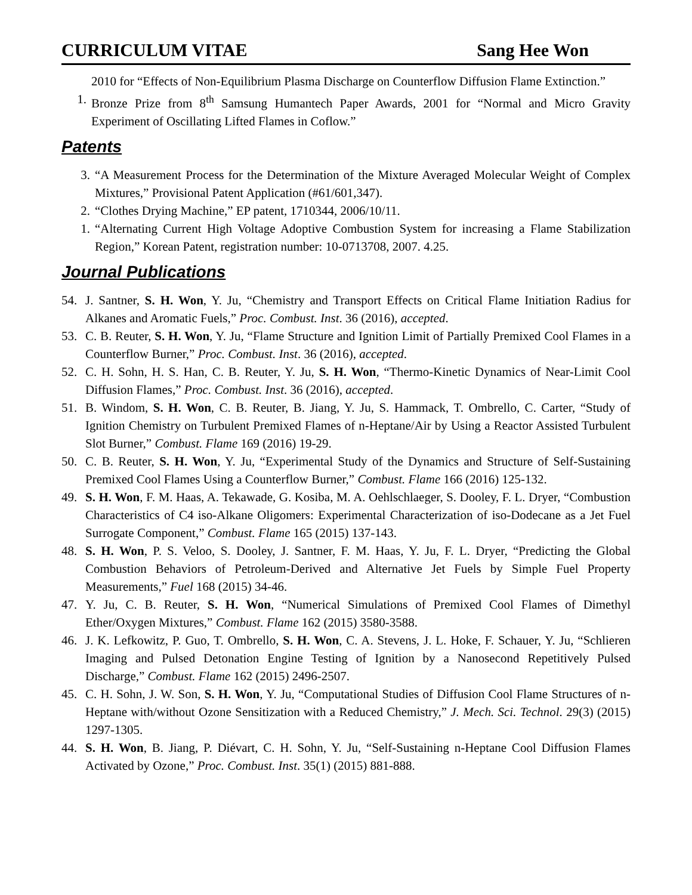CURRICULUM VITAE Sang Hee Won
2010 for “Effects of Non-Equilibrium Plasma Discharge on Counterflow Diffusion Flame Extinction.”
1. Bronze Prize from 8<sup>th</sup> Samsung Humantech Paper Awards, 2001 for “Normal and Micro Gravity Experiment of Oscillating Lifted Flames in Coflow.”
Patents
3. “A Measurement Process for the Determination of the Mixture Averaged Molecular Weight of Complex Mixtures,” Provisional Patent Application (#61/601,347).
2. “Clothes Drying Machine,” EP patent, 1710344, 2006/10/11.
1. “Alternating Current High Voltage Adoptive Combustion System for increasing a Flame Stabilization Region,” Korean Patent, registration number: 10-0713708, 2007. 4.25.
Journal Publications
54. J. Santner, S. H. Won, Y. Ju, “Chemistry and Transport Effects on Critical Flame Initiation Radius for Alkanes and Aromatic Fuels,” Proc. Combust. Inst. 36 (2016), accepted.
53. C. B. Reuter, S. H. Won, Y. Ju, “Flame Structure and Ignition Limit of Partially Premixed Cool Flames in a Counterflow Burner,” Proc. Combust. Inst. 36 (2016), accepted.
52. C. H. Sohn, H. S. Han, C. B. Reuter, Y. Ju, S. H. Won, “Thermo-Kinetic Dynamics of Near-Limit Cool Diffusion Flames,” Proc. Combust. Inst. 36 (2016), accepted.
51. B. Windom, S. H. Won, C. B. Reuter, B. Jiang, Y. Ju, S. Hammack, T. Ombrello, C. Carter, “Study of Ignition Chemistry on Turbulent Premixed Flames of n-Heptane/Air by Using a Reactor Assisted Turbulent Slot Burner,” Combust. Flame 169 (2016) 19-29.
50. C. B. Reuter, S. H. Won, Y. Ju, “Experimental Study of the Dynamics and Structure of Self-Sustaining Premixed Cool Flames Using a Counterflow Burner,” Combust. Flame 166 (2016) 125-132.
49. S. H. Won, F. M. Haas, A. Tekawade, G. Kosiba, M. A. Oehlschlaeger, S. Dooley, F. L. Dryer, “Combustion Characteristics of C4 iso-Alkane Oligomers: Experimental Characterization of iso-Dodecane as a Jet Fuel Surrogate Component,” Combust. Flame 165 (2015) 137-143.
48. S. H. Won, P. S. Veloo, S. Dooley, J. Santner, F. M. Haas, Y. Ju, F. L. Dryer, “Predicting the Global Combustion Behaviors of Petroleum-Derived and Alternative Jet Fuels by Simple Fuel Property Measurements,” Fuel 168 (2015) 34-46.
47. Y. Ju, C. B. Reuter, S. H. Won, “Numerical Simulations of Premixed Cool Flames of Dimethyl Ether/Oxygen Mixtures,” Combust. Flame 162 (2015) 3580-3588.
46. J. K. Lefkowitz, P. Guo, T. Ombrello, S. H. Won, C. A. Stevens, J. L. Hoke, F. Schauer, Y. Ju, “Schlieren Imaging and Pulsed Detonation Engine Testing of Ignition by a Nanosecond Repetitively Pulsed Discharge,” Combust. Flame 162 (2015) 2496-2507.
45. C. H. Sohn, J. W. Son, S. H. Won, Y. Ju, “Computational Studies of Diffusion Cool Flame Structures of n-Heptane with/without Ozone Sensitization with a Reduced Chemistry,” J. Mech. Sci. Technol. 29(3) (2015) 1297-1305.
44. S. H. Won, B. Jiang, P. Diévart, C. H. Sohn, Y. Ju, “Self-Sustaining n-Heptane Cool Diffusion Flames Activated by Ozone,” Proc. Combust. Inst. 35(1) (2015) 881-888.